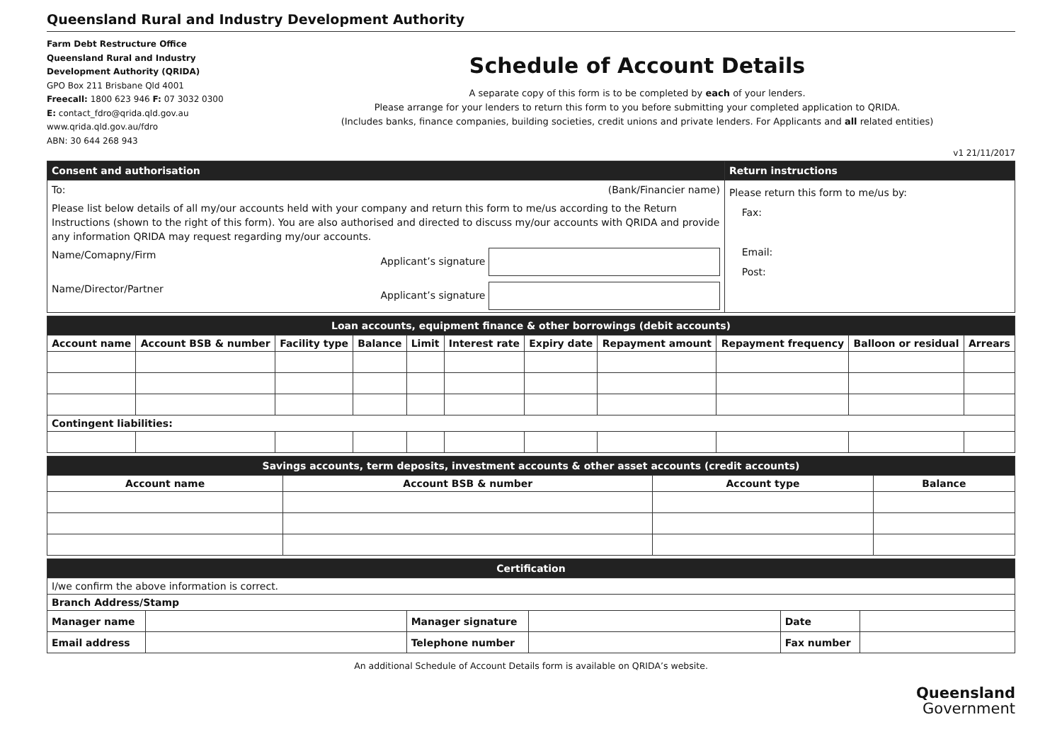Queensland Rural and Industry Development Authority
Farm Debt Restructure Office
Queensland Rural and Industry
Development Authority (QRIDA)
GPO Box 211 Brisbane Qld 4001
Freecall: 1800 623 946 F: 07 3032 0300
E: contact_fdro@qrida.qld.gov.au
www.qrida.qld.gov.au/fdro
ABN: 30 644 268 943
Schedule of Account Details
A separate copy of this form is to be completed by each of your lenders.
Please arrange for your lenders to return this form to you before submitting your completed application to QRIDA.
(Includes banks, finance companies, building societies, credit unions and private lenders. For Applicants and all related entities)
v1 21/11/2017
| Consent and authorisation | Return instructions |
| To: (Bank/Financier name) Please list below details of all my/our accounts held with your company and return this form to me/us according to the Return Instructions (shown to the right of this form). You are also authorised and directed to discuss my/our accounts with QRIDA and provide any information QRIDA may request regarding my/our accounts. Name/Comapny/Firm Applicant’s signature Name/Director/Partner Applicant’s signature | Please return this form to me/us by: Fax: Email: Post: |
| Loan accounts, equipment finance & other borrowings (debit accounts) | | | | | | | | | | |
| Account name | Account BSB & number | Facility type | Balance | Limit | Interest rate | Expiry date | Repayment amount | Repayment frequency | Balloon or residual | Arrears |
| Contingent liabilities: | | | | | | | | | | |
| Savings accounts, term deposits, investment accounts & other asset accounts (credit accounts) | | | |
| Account name | Account BSB & number | Account type | Balance |
| Certification | | | | | |
| I/we confirm the above information is correct. | | | | | |
| Branch Address/Stamp | | | | | |
| Manager name | | Manager signature | | Date | |
| Email address | | Telephone number | | Fax number | |
An additional Schedule of Account Details form is available on QRIDA’s website.
Queensland
Government